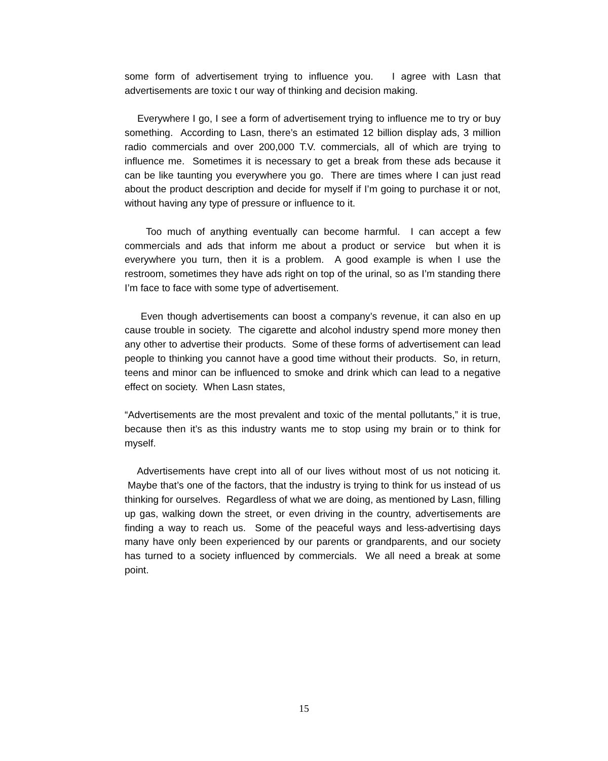some form of advertisement trying to influence you. I agree with Lasn that advertisements are toxic t our way of thinking and decision making.
Everywhere I go, I see a form of advertisement trying to influence me to try or buy something. According to Lasn, there’s an estimated 12 billion display ads, 3 million radio commercials and over 200,000 T.V. commercials, all of which are trying to influence me. Sometimes it is necessary to get a break from these ads because it can be like taunting you everywhere you go. There are times where I can just read about the product description and decide for myself if I’m going to purchase it or not, without having any type of pressure or influence to it.
Too much of anything eventually can become harmful. I can accept a few commercials and ads that inform me about a product or service but when it is everywhere you turn, then it is a problem. A good example is when I use the restroom, sometimes they have ads right on top of the urinal, so as I’m standing there I’m face to face with some type of advertisement.
Even though advertisements can boost a company’s revenue, it can also en up cause trouble in society. The cigarette and alcohol industry spend more money then any other to advertise their products. Some of these forms of advertisement can lead people to thinking you cannot have a good time without their products. So, in return, teens and minor can be influenced to smoke and drink which can lead to a negative effect on society. When Lasn states,
“Advertisements are the most prevalent and toxic of the mental pollutants,” it is true, because then it’s as this industry wants me to stop using my brain or to think for myself.
Advertisements have crept into all of our lives without most of us not noticing it. Maybe that’s one of the factors, that the industry is trying to think for us instead of us thinking for ourselves. Regardless of what we are doing, as mentioned by Lasn, filling up gas, walking down the street, or even driving in the country, advertisements are finding a way to reach us. Some of the peaceful ways and less-advertising days many have only been experienced by our parents or grandparents, and our society has turned to a society influenced by commercials. We all need a break at some point.
15